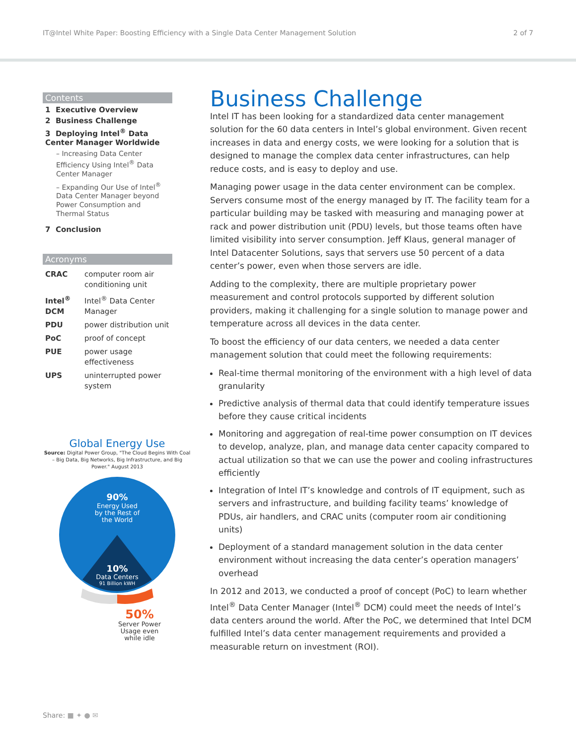IT@Intel White Paper: Boosting Efficiency with a Single Data Center Management Solution 2 of 7
Contents
1 Executive Overview
2 Business Challenge
3 Deploying Intel<sup>®</sup> Data Center Manager Worldwide
– Increasing Data Center Efficiency Using Intel<sup>®</sup> Data Center Manager
– Expanding Our Use of Intel<sup>®</sup> Data Center Manager beyond Power Consumption and Thermal Status
7 Conclusion
Acronyms
| CRAC | computer room air conditioning unit |
| Intel<sup>®</sup> DCM | Intel<sup>®</sup> Data Center Manager |
| PDU | power distribution unit |
| PoC | proof of concept |
| PUE | power usage effectiveness |
| UPS | uninterrupted power system |
Global Energy Use
Source: Digital Power Group, "The Cloud Begins With Coal – Big Data, Big Networks, Big Infrastructure, and Big Power." August 2013
90%
Energy Used
by the Rest of
the World
10%
Data Centers
91 Billion kWH
50%
Server Power
Usage even
while idle
Business Challenge
Intel IT has been looking for a standardized data center management solution for the 60 data centers in Intel’s global environment. Given recent increases in data and energy costs, we were looking for a solution that is designed to manage the complex data center infrastructures, can help reduce costs, and is easy to deploy and use.
Managing power usage in the data center environment can be complex. Servers consume most of the energy managed by IT. The facility team for a particular building may be tasked with measuring and managing power at rack and power distribution unit (PDU) levels, but those teams often have limited visibility into server consumption. Jeff Klaus, general manager of Intel Datacenter Solutions, says that servers use 50 percent of a data center’s power, even when those servers are idle.
Adding to the complexity, there are multiple proprietary power measurement and control protocols supported by different solution providers, making it challenging for a single solution to manage power and temperature across all devices in the data center.
To boost the efficiency of our data centers, we needed a data center management solution that could meet the following requirements:
Real-time thermal monitoring of the environment with a high level of data granularity
Predictive analysis of thermal data that could identify temperature issues before they cause critical incidents
Monitoring and aggregation of real-time power consumption on IT devices to develop, analyze, plan, and manage data center capacity compared to actual utilization so that we can use the power and cooling infrastructures efficiently
Integration of Intel IT’s knowledge and controls of IT equipment, such as servers and infrastructure, and building facility teams’ knowledge of PDUs, air handlers, and CRAC units (computer room air conditioning units)
Deployment of a standard management solution in the data center environment without increasing the data center’s operation managers’ overhead
In 2012 and 2013, we conducted a proof of concept (PoC) to learn whether Intel<sup>®</sup> Data Center Manager (Intel<sup>®</sup> DCM) could meet the needs of Intel’s data centers around the world. After the PoC, we determined that Intel DCM fulfilled Intel’s data center management requirements and provided a measurable return on investment (ROI).
Share: ■ ✦ ● ✉